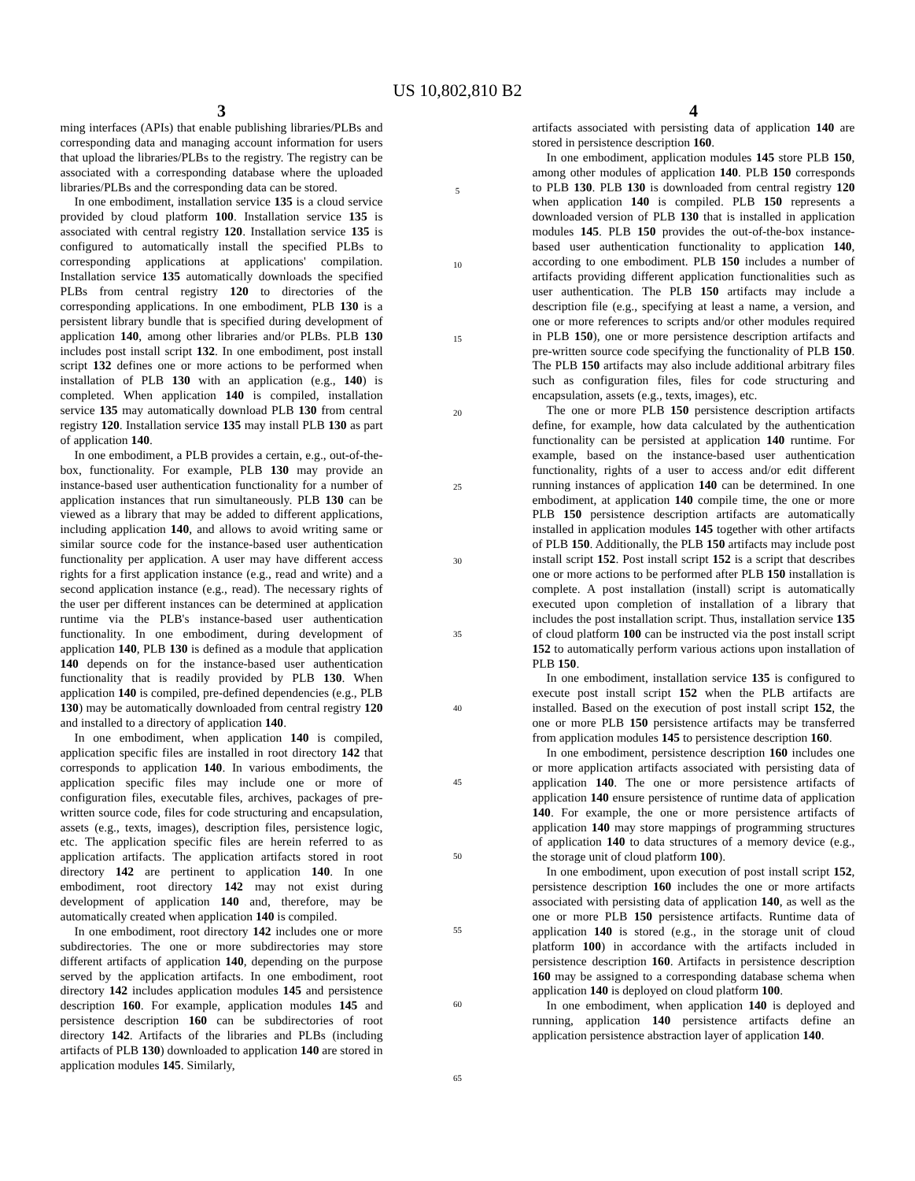US 10,802,810 B2
3
ming interfaces (APIs) that enable publishing libraries/PLBs and corresponding data and managing account information for users that upload the libraries/PLBs to the registry. The registry can be associated with a corresponding database where the uploaded libraries/PLBs and the corresponding data can be stored.
In one embodiment, installation service 135 is a cloud service provided by cloud platform 100. Installation service 135 is associated with central registry 120. Installation service 135 is configured to automatically install the specified PLBs to corresponding applications at applications' compilation. Installation service 135 automatically downloads the specified PLBs from central registry 120 to directories of the corresponding applications. In one embodiment, PLB 130 is a persistent library bundle that is specified during development of application 140, among other libraries and/or PLBs. PLB 130 includes post install script 132. In one embodiment, post install script 132 defines one or more actions to be performed when installation of PLB 130 with an application (e.g., 140) is completed. When application 140 is compiled, installation service 135 may automatically download PLB 130 from central registry 120. Installation service 135 may install PLB 130 as part of application 140.
In one embodiment, a PLB provides a certain, e.g., out-of-the-box, functionality. For example, PLB 130 may provide an instance-based user authentication functionality for a number of application instances that run simultaneously. PLB 130 can be viewed as a library that may be added to different applications, including application 140, and allows to avoid writing same or similar source code for the instance-based user authentication functionality per application. A user may have different access rights for a first application instance (e.g., read and write) and a second application instance (e.g., read). The necessary rights of the user per different instances can be determined at application runtime via the PLB's instance-based user authentication functionality. In one embodiment, during development of application 140, PLB 130 is defined as a module that application 140 depends on for the instance-based user authentication functionality that is readily provided by PLB 130. When application 140 is compiled, pre-defined dependencies (e.g., PLB 130) may be automatically downloaded from central registry 120 and installed to a directory of application 140.
In one embodiment, when application 140 is compiled, application specific files are installed in root directory 142 that corresponds to application 140. In various embodiments, the application specific files may include one or more of configuration files, executable files, archives, packages of pre-written source code, files for code structuring and encapsulation, assets (e.g., texts, images), description files, persistence logic, etc. The application specific files are herein referred to as application artifacts. The application artifacts stored in root directory 142 are pertinent to application 140. In one embodiment, root directory 142 may not exist during development of application 140 and, therefore, may be automatically created when application 140 is compiled.
In one embodiment, root directory 142 includes one or more subdirectories. The one or more subdirectories may store different artifacts of application 140, depending on the purpose served by the application artifacts. In one embodiment, root directory 142 includes application modules 145 and persistence description 160. For example, application modules 145 and persistence description 160 can be subdirectories of root directory 142. Artifacts of the libraries and PLBs (including artifacts of PLB 130) downloaded to application 140 are stored in application modules 145. Similarly,
5
10
15
20
25
30
35
40
45
50
55
60
65
4
artifacts associated with persisting data of application 140 are stored in persistence description 160.
In one embodiment, application modules 145 store PLB 150, among other modules of application 140. PLB 150 corresponds to PLB 130. PLB 130 is downloaded from central registry 120 when application 140 is compiled. PLB 150 represents a downloaded version of PLB 130 that is installed in application modules 145. PLB 150 provides the out-of-the-box instance-based user authentication functionality to application 140, according to one embodiment. PLB 150 includes a number of artifacts providing different application functionalities such as user authentication. The PLB 150 artifacts may include a description file (e.g., specifying at least a name, a version, and one or more references to scripts and/or other modules required in PLB 150), one or more persistence description artifacts and pre-written source code specifying the functionality of PLB 150. The PLB 150 artifacts may also include additional arbitrary files such as configuration files, files for code structuring and encapsulation, assets (e.g., texts, images), etc.
The one or more PLB 150 persistence description artifacts define, for example, how data calculated by the authentication functionality can be persisted at application 140 runtime. For example, based on the instance-based user authentication functionality, rights of a user to access and/or edit different running instances of application 140 can be determined. In one embodiment, at application 140 compile time, the one or more PLB 150 persistence description artifacts are automatically installed in application modules 145 together with other artifacts of PLB 150. Additionally, the PLB 150 artifacts may include post install script 152. Post install script 152 is a script that describes one or more actions to be performed after PLB 150 installation is complete. A post installation (install) script is automatically executed upon completion of installation of a library that includes the post installation script. Thus, installation service 135 of cloud platform 100 can be instructed via the post install script 152 to automatically perform various actions upon installation of PLB 150.
In one embodiment, installation service 135 is configured to execute post install script 152 when the PLB artifacts are installed. Based on the execution of post install script 152, the one or more PLB 150 persistence artifacts may be transferred from application modules 145 to persistence description 160.
In one embodiment, persistence description 160 includes one or more application artifacts associated with persisting data of application 140. The one or more persistence artifacts of application 140 ensure persistence of runtime data of application 140. For example, the one or more persistence artifacts of application 140 may store mappings of programming structures of application 140 to data structures of a memory device (e.g., the storage unit of cloud platform 100).
In one embodiment, upon execution of post install script 152, persistence description 160 includes the one or more artifacts associated with persisting data of application 140, as well as the one or more PLB 150 persistence artifacts. Runtime data of application 140 is stored (e.g., in the storage unit of cloud platform 100) in accordance with the artifacts included in persistence description 160. Artifacts in persistence description 160 may be assigned to a corresponding database schema when application 140 is deployed on cloud platform 100.
In one embodiment, when application 140 is deployed and running, application 140 persistence artifacts define an application persistence abstraction layer of application 140.